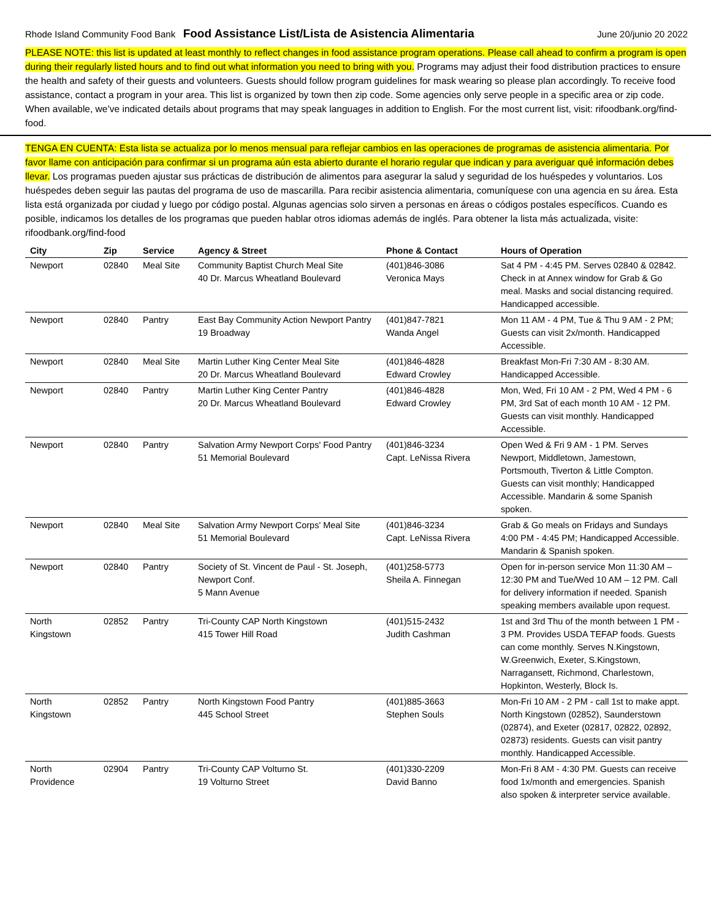Rhode Island Community Food Bank Food Assistance List/Lista de Asistencia Alimentaria June 20/junio 20 2022
PLEASE NOTE: this list is updated at least monthly to reflect changes in food assistance program operations. Please call ahead to confirm a program is open during their regularly listed hours and to find out what information you need to bring with you. Programs may adjust their food distribution practices to ensure the health and safety of their guests and volunteers. Guests should follow program guidelines for mask wearing so please plan accordingly. To receive food assistance, contact a program in your area. This list is organized by town then zip code. Some agencies only serve people in a specific area or zip code. When available, we’ve indicated details about programs that may speak languages in addition to English. For the most current list, visit: rifoodbank.org/find-food.
TENGA EN CUENTA: Esta lista se actualiza por lo menos mensual para reflejar cambios en las operaciones de programas de asistencia alimentaria. Por favor llame con anticipación para confirmar si un programa aún esta abierto durante el horario regular que indican y para averiguar qué información debes llevar. Los programas pueden ajustar sus prácticas de distribución de alimentos para asegurar la salud y seguridad de los huéspedes y voluntarios. Los huéspedes deben seguir las pautas del programa de uso de mascarilla. Para recibir asistencia alimentaria, comuníquese con una agencia en su área. Esta lista está organizada por ciudad y luego por código postal. Algunas agencias solo sirven a personas en áreas o códigos postales específicos. Cuando es posible, indicamos los detalles de los programas que pueden hablar otros idiomas además de inglés. Para obtener la lista más actualizada, visite: rifoodbank.org/find-food
| City | Zip | Service | Agency & Street | Phone & Contact | Hours of Operation |
| --- | --- | --- | --- | --- | --- |
| Newport | 02840 | Meal Site | Community Baptist Church Meal Site 40 Dr. Marcus Wheatland Boulevard | (401)846-3086 Veronica Mays | Sat 4 PM - 4:45 PM. Serves 02840 & 02842. Check in at Annex window for Grab & Go meal. Masks and social distancing required. Handicapped accessible. |
| Newport | 02840 | Pantry | East Bay Community Action Newport Pantry 19 Broadway | (401)847-7821 Wanda Angel | Mon 11 AM - 4 PM, Tue & Thu 9 AM - 2 PM; Guests can visit 2x/month. Handicapped Accessible. |
| Newport | 02840 | Meal Site | Martin Luther King Center Meal Site 20 Dr. Marcus Wheatland Boulevard | (401)846-4828 Edward Crowley | Breakfast Mon-Fri 7:30 AM - 8:30 AM. Handicapped Accessible. |
| Newport | 02840 | Pantry | Martin Luther King Center Pantry 20 Dr. Marcus Wheatland Boulevard | (401)846-4828 Edward Crowley | Mon, Wed, Fri 10 AM - 2 PM, Wed 4 PM - 6 PM, 3rd Sat of each month 10 AM - 12 PM. Guests can visit monthly. Handicapped Accessible. |
| Newport | 02840 | Pantry | Salvation Army Newport Corps' Food Pantry 51 Memorial Boulevard | (401)846-3234 Capt. LeNissa Rivera | Open Wed & Fri 9 AM - 1 PM. Serves Newport, Middletown, Jamestown, Portsmouth, Tiverton & Little Compton. Guests can visit monthly; Handicapped Accessible. Mandarin & some Spanish spoken. |
| Newport | 02840 | Meal Site | Salvation Army Newport Corps' Meal Site 51 Memorial Boulevard | (401)846-3234 Capt. LeNissa Rivera | Grab & Go meals on Fridays and Sundays 4:00 PM - 4:45 PM; Handicapped Accessible. Mandarin & Spanish spoken. |
| Newport | 02840 | Pantry | Society of St. Vincent de Paul - St. Joseph, Newport Conf. 5 Mann Avenue | (401)258-5773 Sheila A. Finnegan | Open for in-person service Mon 11:30 AM – 12:30 PM and Tue/Wed 10 AM – 12 PM. Call for delivery information if needed. Spanish speaking members available upon request. |
| North Kingstown | 02852 | Pantry | Tri-County CAP North Kingstown 415 Tower Hill Road | (401)515-2432 Judith Cashman | 1st and 3rd Thu of the month between 1 PM - 3 PM. Provides USDA TEFAP foods. Guests can come monthly. Serves N.Kingstown, W.Greenwich, Exeter, S.Kingstown, Narragansett, Richmond, Charlestown, Hopkinton, Westerly, Block Is. |
| North Kingstown | 02852 | Pantry | North Kingstown Food Pantry 445 School Street | (401)885-3663 Stephen Souls | Mon-Fri 10 AM - 2 PM - call 1st to make appt. North Kingstown (02852), Saunderstown (02874), and Exeter (02817, 02822, 02892, 02873) residents. Guests can visit pantry monthly. Handicapped Accessible. |
| North Providence | 02904 | Pantry | Tri-County CAP Volturno St. 19 Volturno Street | (401)330-2209 David Banno | Mon-Fri 8 AM - 4:30 PM. Guests can receive food 1x/month and emergencies. Spanish also spoken & interpreter service available. |